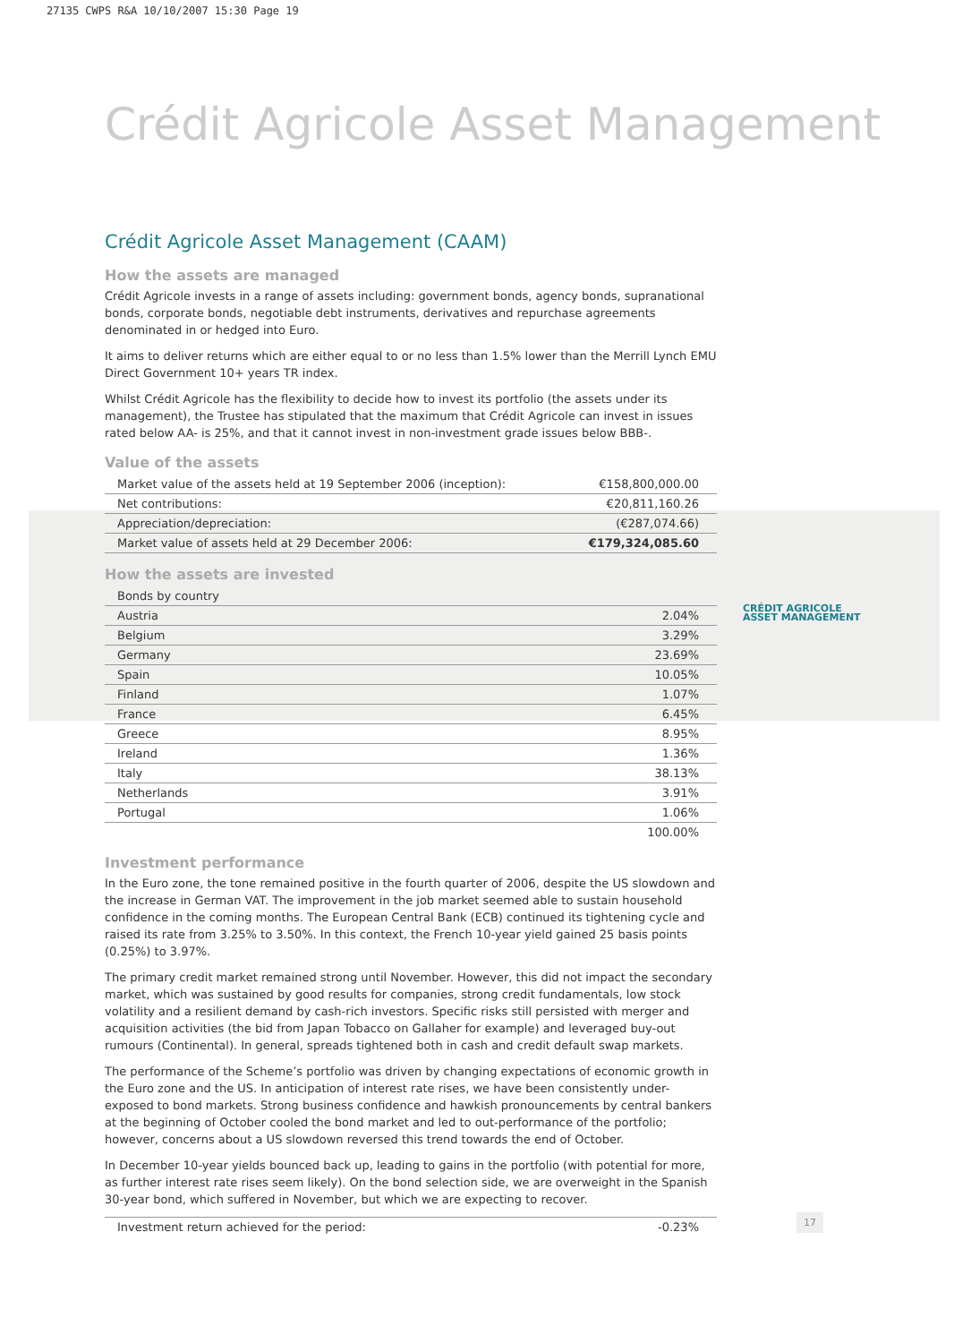27135 CWPS R&A 10/10/2007 15:30 Page 19
Crédit Agricole Asset Management
Crédit Agricole Asset Management (CAAM)
How the assets are managed
Crédit Agricole invests in a range of assets including: government bonds, agency bonds, supranational bonds, corporate bonds, negotiable debt instruments, derivatives and repurchase agreements denominated in or hedged into Euro.
It aims to deliver returns which are either equal to or no less than 1.5% lower than the Merrill Lynch EMU Direct Government 10+ years TR index.
Whilst Crédit Agricole has the flexibility to decide how to invest its portfolio (the assets under its management), the Trustee has stipulated that the maximum that Crédit Agricole can invest in issues rated below AA- is 25%, and that it cannot invest in non-investment grade issues below BBB-.
Value of the assets
| Market value of the assets held at 19 September 2006 (inception): | €158,800,000.00 |
| Net contributions: | €20,811,160.26 |
| Appreciation/depreciation: | (€287,074.66) |
| Market value of assets held at 29 December 2006: | €179,324,085.60 |
How the assets are invested
| Bonds by country | |
| Austria | 2.04% |
| Belgium | 3.29% |
| Germany | 23.69% |
| Spain | 10.05% |
| Finland | 1.07% |
| France | 6.45% |
| Greece | 8.95% |
| Ireland | 1.36% |
| Italy | 38.13% |
| Netherlands | 3.91% |
| Portugal | 1.06% |
| | 100.00% |
Investment performance
In the Euro zone, the tone remained positive in the fourth quarter of 2006, despite the US slowdown and the increase in German VAT. The improvement in the job market seemed able to sustain household confidence in the coming months. The European Central Bank (ECB) continued its tightening cycle and raised its rate from 3.25% to 3.50%. In this context, the French 10-year yield gained 25 basis points (0.25%) to 3.97%.
The primary credit market remained strong until November. However, this did not impact the secondary market, which was sustained by good results for companies, strong credit fundamentals, low stock volatility and a resilient demand by cash-rich investors. Specific risks still persisted with merger and acquisition activities (the bid from Japan Tobacco on Gallaher for example) and leveraged buy-out rumours (Continental). In general, spreads tightened both in cash and credit default swap markets.
The performance of the Scheme’s portfolio was driven by changing expectations of economic growth in the Euro zone and the US. In anticipation of interest rate rises, we have been consistently under-exposed to bond markets. Strong business confidence and hawkish pronouncements by central bankers at the beginning of October cooled the bond market and led to out-performance of the portfolio; however, concerns about a US slowdown reversed this trend towards the end of October.
In December 10-year yields bounced back up, leading to gains in the portfolio (with potential for more, as further interest rate rises seem likely). On the bond selection side, we are overweight in the Spanish 30-year bond, which suffered in November, but which we are expecting to recover.
| Investment return achieved for the period: | -0.23% |
CRÉDIT AGRICOLE
ASSET MANAGEMENT
17